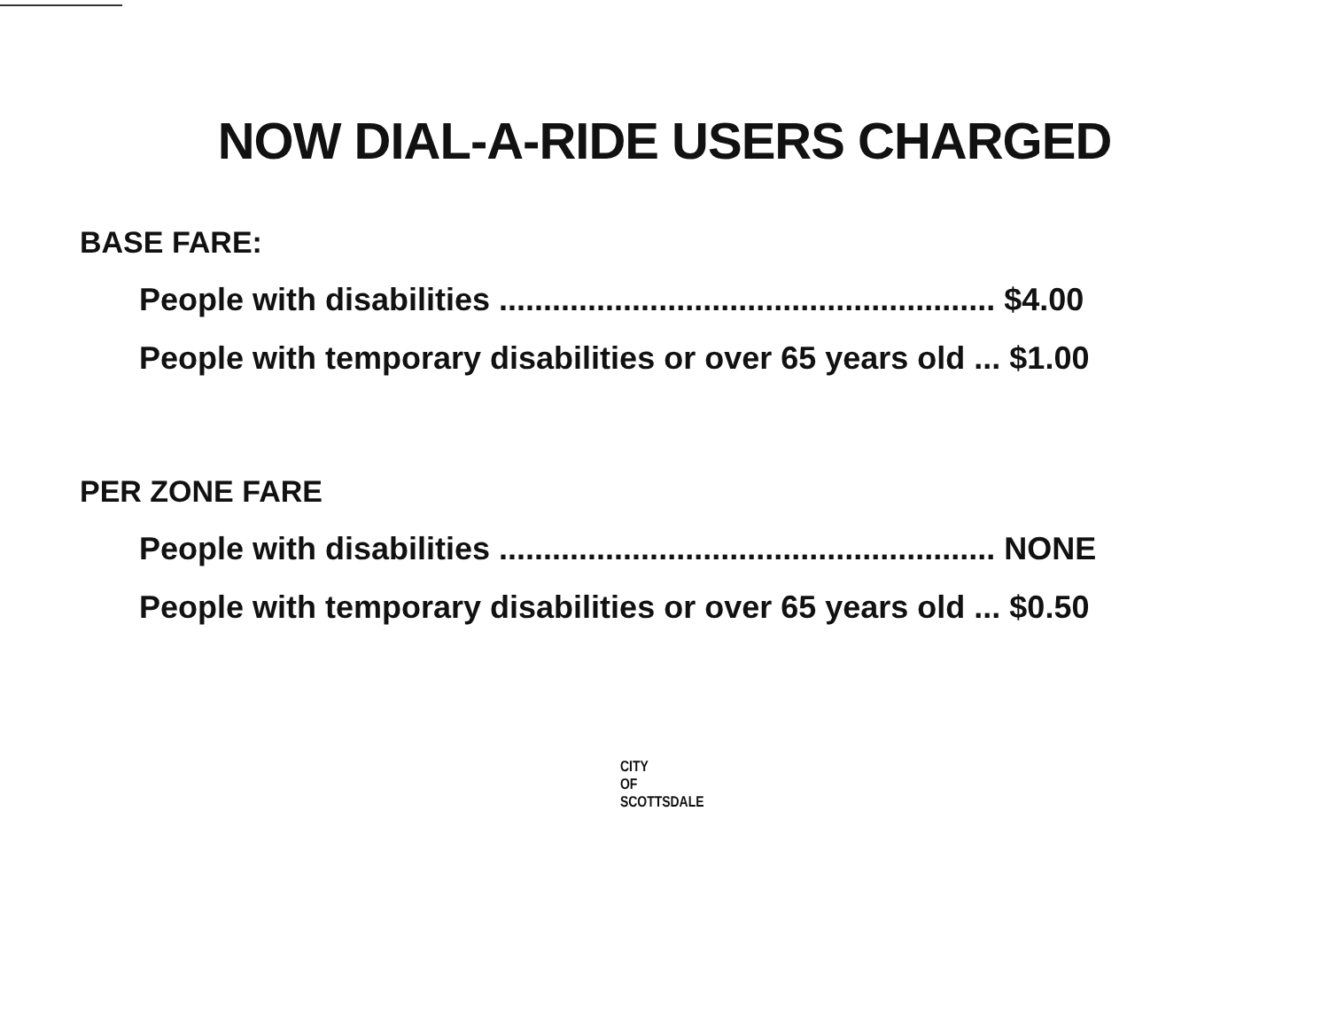NOW DIAL-A-RIDE USERS CHARGED
BASE FARE:
People with disabilities ........................................................ $4.00
People with temporary disabilities or over 65 years old ... $1.00
PER ZONE FARE
People with disabilities ........................................................ NONE
People with temporary disabilities or over 65 years old ... $0.50
CITY
OF
SCOTTSDALE